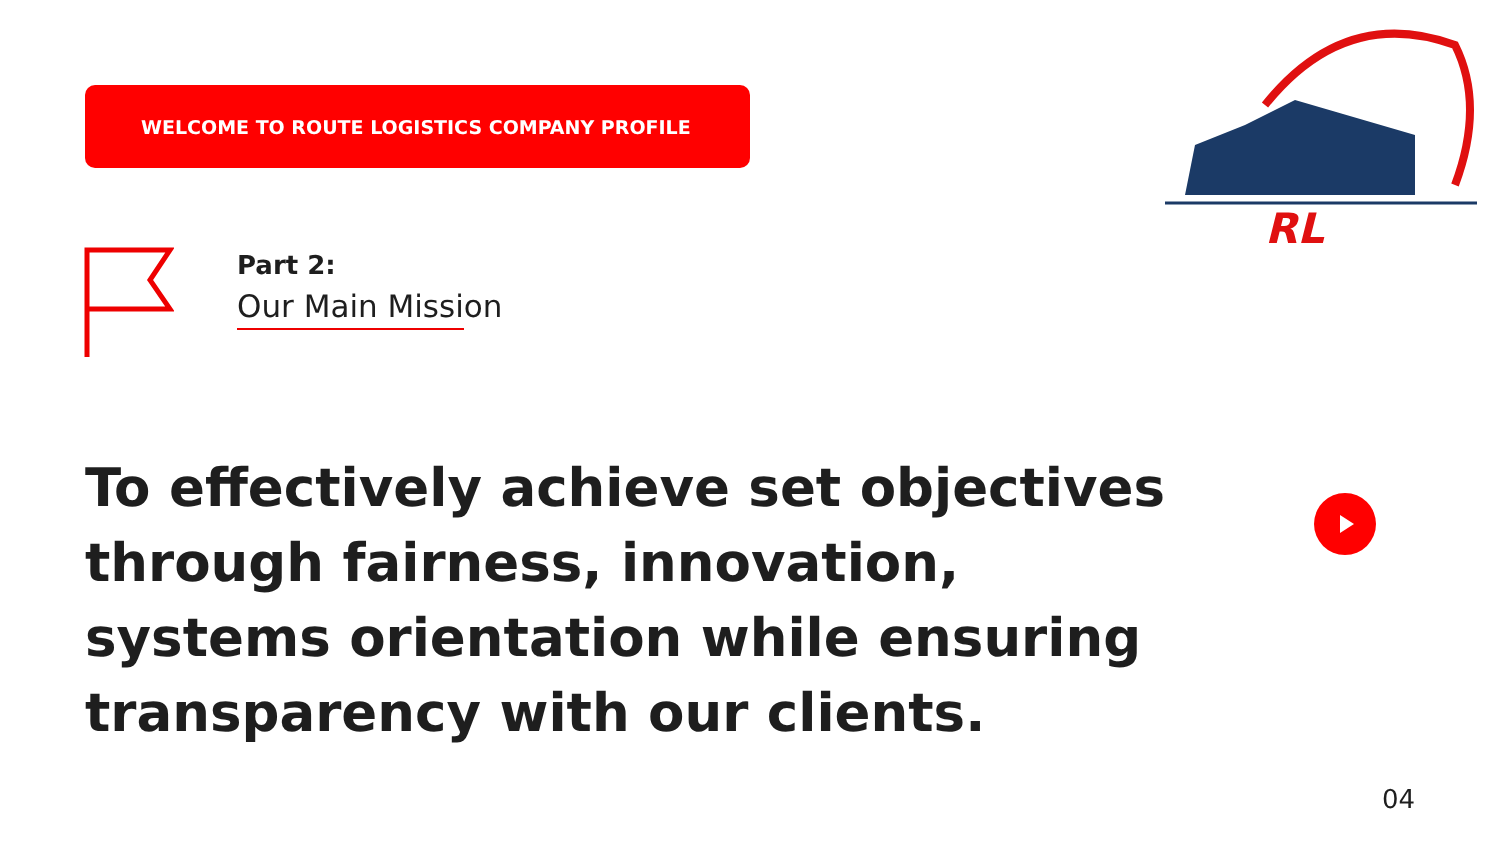WELCOME TO ROUTE LOGISTICS COMPANY PROFILE
RL
Part 2:
Our Main Missi on
To effectively achieve set objectives through fairness, innovation, systems orientation while ensuring transparency with our clients.
04